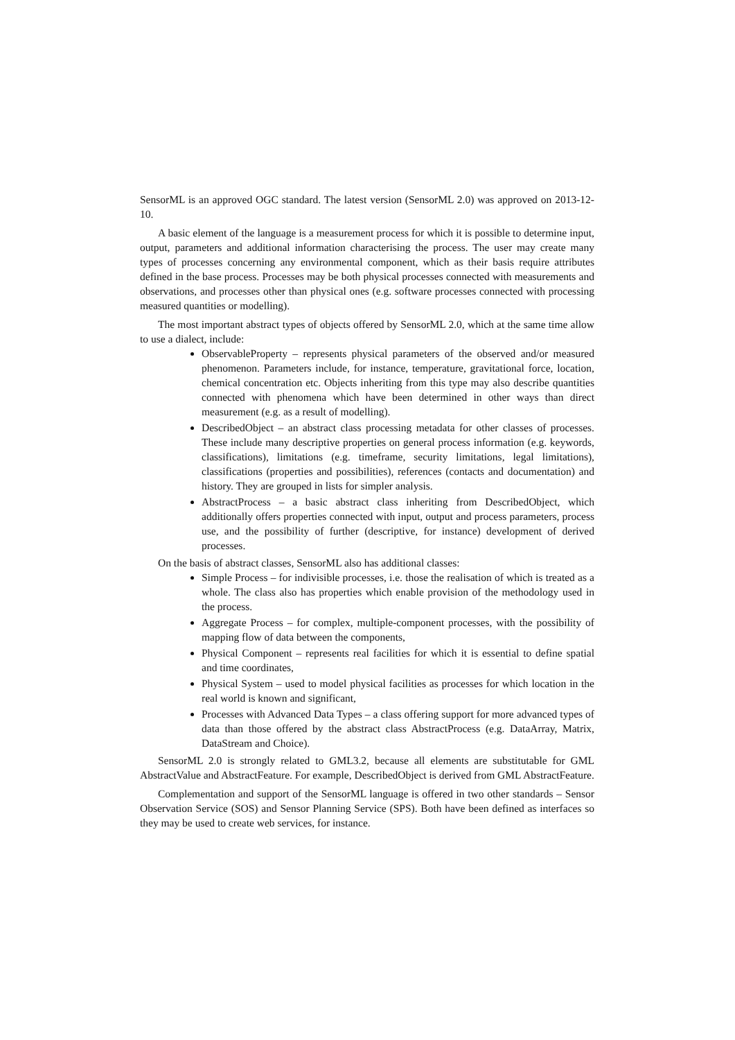SensorML is an approved OGC standard. The latest version (SensorML 2.0) was approved on 2013-12-10.
A basic element of the language is a measurement process for which it is possible to determine input, output, parameters and additional information characterising the process. The user may create many types of processes concerning any environmental component, which as their basis require attributes defined in the base process. Processes may be both physical processes connected with measurements and observations, and processes other than physical ones (e.g. software processes connected with processing measured quantities or modelling).
The most important abstract types of objects offered by SensorML 2.0, which at the same time allow to use a dialect, include:
ObservableProperty – represents physical parameters of the observed and/or measured phenomenon. Parameters include, for instance, temperature, gravitational force, location, chemical concentration etc. Objects inheriting from this type may also describe quantities connected with phenomena which have been determined in other ways than direct measurement (e.g. as a result of modelling).
DescribedObject – an abstract class processing metadata for other classes of processes. These include many descriptive properties on general process information (e.g. keywords, classifications), limitations (e.g. timeframe, security limitations, legal limitations), classifications (properties and possibilities), references (contacts and documentation) and history. They are grouped in lists for simpler analysis.
AbstractProcess – a basic abstract class inheriting from DescribedObject, which additionally offers properties connected with input, output and process parameters, process use, and the possibility of further (descriptive, for instance) development of derived processes.
On the basis of abstract classes, SensorML also has additional classes:
Simple Process – for indivisible processes, i.e. those the realisation of which is treated as a whole. The class also has properties which enable provision of the methodology used in the process.
Aggregate Process – for complex, multiple-component processes, with the possibility of mapping flow of data between the components,
Physical Component – represents real facilities for which it is essential to define spatial and time coordinates,
Physical System – used to model physical facilities as processes for which location in the real world is known and significant,
Processes with Advanced Data Types – a class offering support for more advanced types of data than those offered by the abstract class AbstractProcess (e.g. DataArray, Matrix, DataStream and Choice).
SensorML 2.0 is strongly related to GML3.2, because all elements are substitutable for GML AbstractValue and AbstractFeature. For example, DescribedObject is derived from GML AbstractFeature.
Complementation and support of the SensorML language is offered in two other standards – Sensor Observation Service (SOS) and Sensor Planning Service (SPS). Both have been defined as interfaces so they may be used to create web services, for instance.